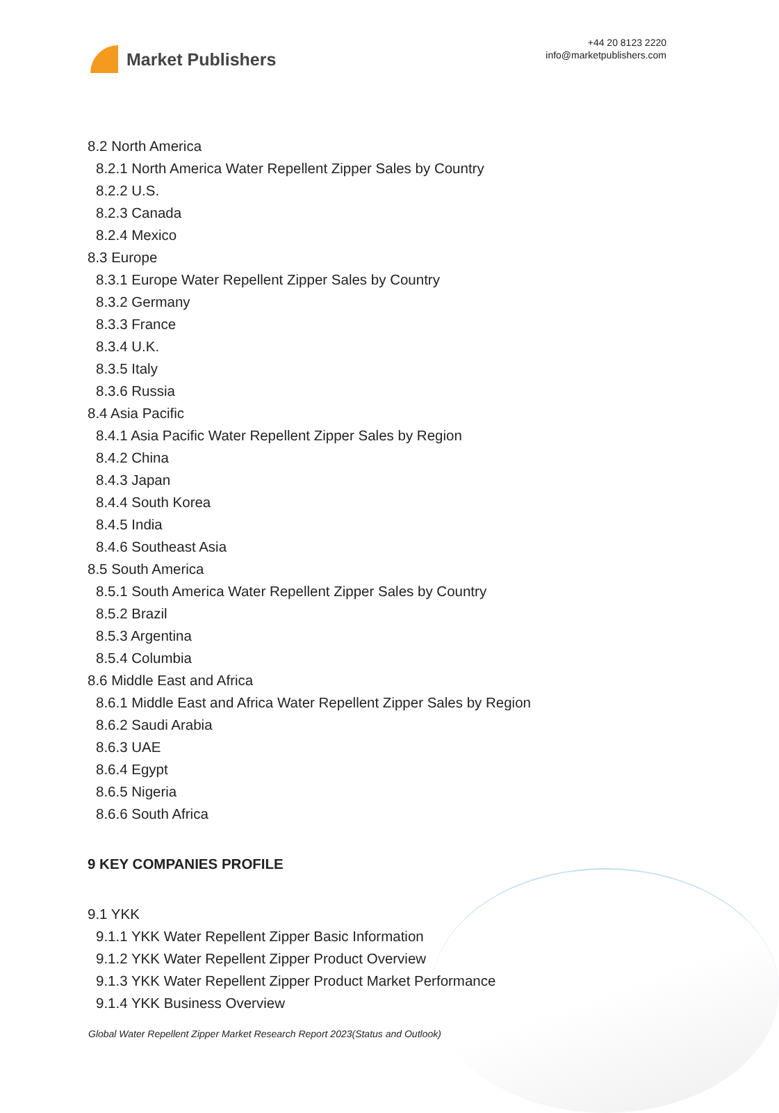Market Publishers
+44 20 8123 2220
info@marketpublishers.com
8.2 North America
8.2.1 North America Water Repellent Zipper Sales by Country
8.2.2 U.S.
8.2.3 Canada
8.2.4 Mexico
8.3 Europe
8.3.1 Europe Water Repellent Zipper Sales by Country
8.3.2 Germany
8.3.3 France
8.3.4 U.K.
8.3.5 Italy
8.3.6 Russia
8.4 Asia Pacific
8.4.1 Asia Pacific Water Repellent Zipper Sales by Region
8.4.2 China
8.4.3 Japan
8.4.4 South Korea
8.4.5 India
8.4.6 Southeast Asia
8.5 South America
8.5.1 South America Water Repellent Zipper Sales by Country
8.5.2 Brazil
8.5.3 Argentina
8.5.4 Columbia
8.6 Middle East and Africa
8.6.1 Middle East and Africa Water Repellent Zipper Sales by Region
8.6.2 Saudi Arabia
8.6.3 UAE
8.6.4 Egypt
8.6.5 Nigeria
8.6.6 South Africa
9 KEY COMPANIES PROFILE
9.1 YKK
9.1.1 YKK Water Repellent Zipper Basic Information
9.1.2 YKK Water Repellent Zipper Product Overview
9.1.3 YKK Water Repellent Zipper Product Market Performance
9.1.4 YKK Business Overview
Global Water Repellent Zipper Market Research Report 2023(Status and Outlook)